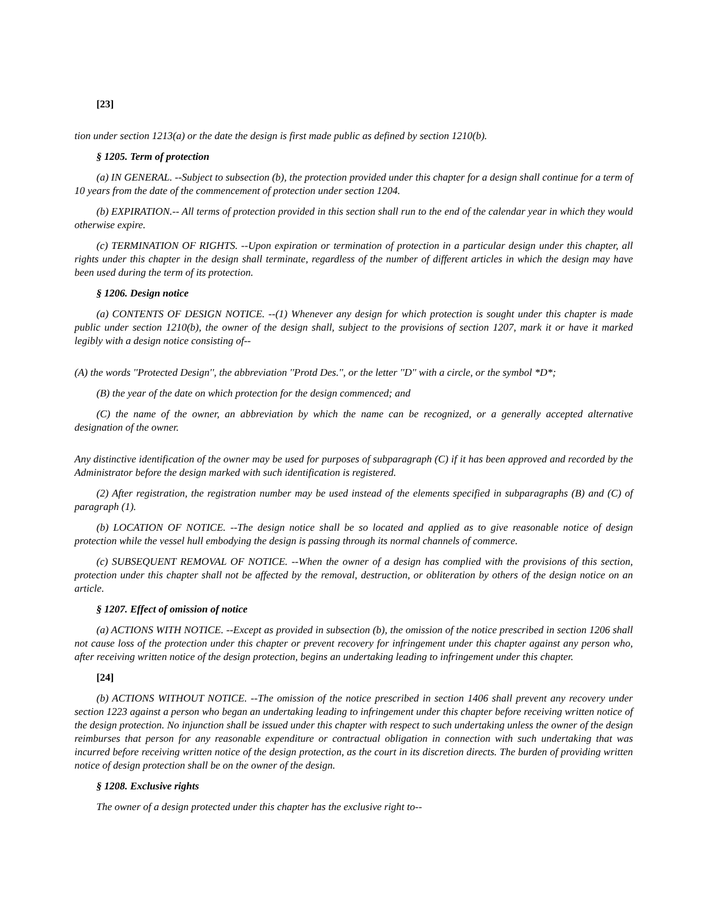[23]
tion under section 1213(a) or the date the design is first made public as defined by section 1210(b).
§ 1205. Term of protection
(a) IN GENERAL. --Subject to subsection (b), the protection provided under this chapter for a design shall continue for a term of 10 years from the date of the commencement of protection under section 1204.
(b) EXPIRATION.-- All terms of protection provided in this section shall run to the end of the calendar year in which they would otherwise expire.
(c) TERMINATION OF RIGHTS. --Upon expiration or termination of protection in a particular design under this chapter, all rights under this chapter in the design shall terminate, regardless of the number of different articles in which the design may have been used during the term of its protection.
§ 1206. Design notice
(a) CONTENTS OF DESIGN NOTICE. --(1) Whenever any design for which protection is sought under this chapter is made public under section 1210(b), the owner of the design shall, subject to the provisions of section 1207, mark it or have it marked legibly with a design notice consisting of--
(A) the words ''Protected Design'', the abbreviation ''Protd Des.'', or the letter ''D'' with a circle, or the symbol *D*;
(B) the year of the date on which protection for the design commenced; and
(C) the name of the owner, an abbreviation by which the name can be recognized, or a generally accepted alternative designation of the owner.
Any distinctive identification of the owner may be used for purposes of subparagraph (C) if it has been approved and recorded by the Administrator before the design marked with such identification is registered.
(2) After registration, the registration number may be used instead of the elements specified in subparagraphs (B) and (C) of paragraph (1).
(b) LOCATION OF NOTICE. --The design notice shall be so located and applied as to give reasonable notice of design protection while the vessel hull embodying the design is passing through its normal channels of commerce.
(c) SUBSEQUENT REMOVAL OF NOTICE. --When the owner of a design has complied with the provisions of this section, protection under this chapter shall not be affected by the removal, destruction, or obliteration by others of the design notice on an article.
§ 1207. Effect of omission of notice
(a) ACTIONS WITH NOTICE. --Except as provided in subsection (b), the omission of the notice prescribed in section 1206 shall not cause loss of the protection under this chapter or prevent recovery for infringement under this chapter against any person who, after receiving written notice of the design protection, begins an undertaking leading to infringement under this chapter.
[24]
(b) ACTIONS WITHOUT NOTICE. --The omission of the notice prescribed in section 1406 shall prevent any recovery under section 1223 against a person who began an undertaking leading to infringement under this chapter before receiving written notice of the design protection. No injunction shall be issued under this chapter with respect to such undertaking unless the owner of the design reimburses that person for any reasonable expenditure or contractual obligation in connection with such undertaking that was incurred before receiving written notice of the design protection, as the court in its discretion directs. The burden of providing written notice of design protection shall be on the owner of the design.
§ 1208. Exclusive rights
The owner of a design protected under this chapter has the exclusive right to--